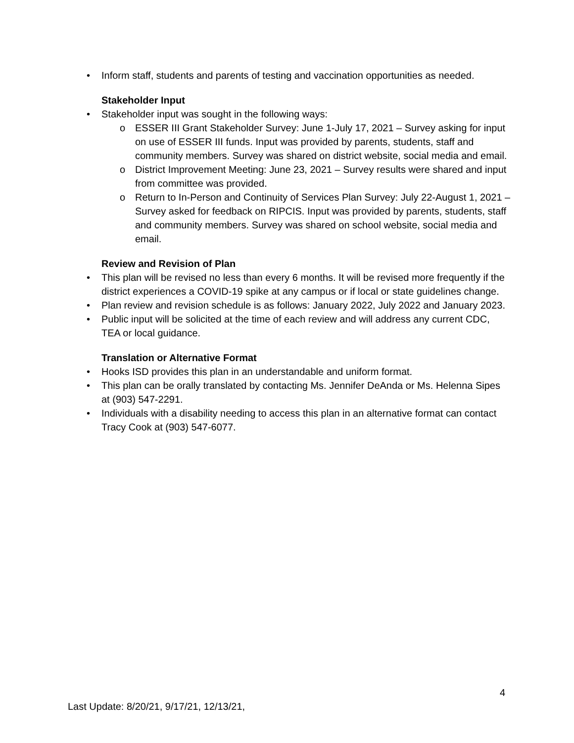• Inform staff, students and parents of testing and vaccination opportunities as needed.
Stakeholder Input
• Stakeholder input was sought in the following ways:
o ESSER III Grant Stakeholder Survey: June 1-July 17, 2021 – Survey asking for input on use of ESSER III funds. Input was provided by parents, students, staff and community members. Survey was shared on district website, social media and email.
o District Improvement Meeting: June 23, 2021 – Survey results were shared and input from committee was provided.
o Return to In-Person and Continuity of Services Plan Survey: July 22-August 1, 2021 –Survey asked for feedback on RIPCIS. Input was provided by parents, students, staff and community members. Survey was shared on school website, social media and email.
Review and Revision of Plan
• This plan will be revised no less than every 6 months. It will be revised more frequently if the district experiences a COVID-19 spike at any campus or if local or state guidelines change.
• Plan review and revision schedule is as follows: January 2022, July 2022 and January 2023.
• Public input will be solicited at the time of each review and will address any current CDC, TEA or local guidance.
Translation or Alternative Format
• Hooks ISD provides this plan in an understandable and uniform format.
• This plan can be orally translated by contacting Ms. Jennifer DeAnda or Ms. Helenna Sipes at (903) 547-2291.
• Individuals with a disability needing to access this plan in an alternative format can contact Tracy Cook at (903) 547-6077.
4
Last Update: 8/20/21, 9/17/21, 12/13/21,